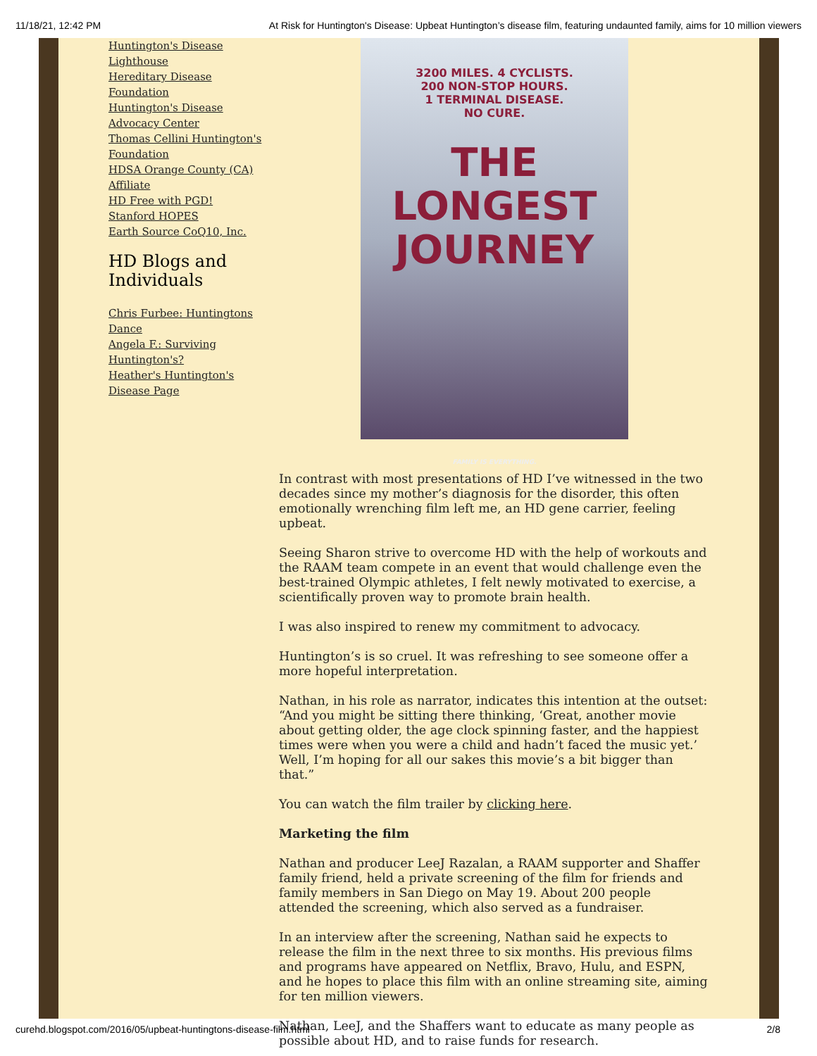11/18/21, 12:42 PM At Risk for Huntington's Disease: Upbeat Huntington’s disease film, featuring undaunted family, aims for 10 million viewers
Huntington's Disease Lighthouse
Hereditary Disease Foundation
Huntington's Disease Advocacy Center
Thomas Cellini Huntington's Foundation
HDSA Orange County (CA) Affiliate
HD Free with PGD!
Stanford HOPES
Earth Source CoQ10, Inc.
HD Blogs and Individuals
Chris Furbee: Huntingtons Dance
Angela F.: Surviving Huntington's?
Heather's Huntington's Disease Page
3200 MILES. 4 CYCLISTS.
200 NON-STOP HOURS.
1 TERMINAL DISEASE.
NO CURE.
THE
LONGEST
JOURNEY
FAMILY IS EVERYTHING.
In contrast with most presentations of HD I’ve witnessed in the two decades since my mother’s diagnosis for the disorder, this often emotionally wrenching film left me, an HD gene carrier, feeling upbeat.
Seeing Sharon strive to overcome HD with the help of workouts and the RAAM team compete in an event that would challenge even the best-trained Olympic athletes, I felt newly motivated to exercise, a scientifically proven way to promote brain health.
I was also inspired to renew my commitment to advocacy.
Huntington’s is so cruel. It was refreshing to see someone offer a more hopeful interpretation.
Nathan, in his role as narrator, indicates this intention at the outset: “And you might be sitting there thinking, ‘Great, another movie about getting older, the age clock spinning faster, and the happiest times were when you were a child and hadn’t faced the music yet.’ Well, I’m hoping for all our sakes this movie’s a bit bigger than that.”
You can watch the film trailer by clicking here.
Marketing the film
Nathan and producer LeeJ Razalan, a RAAM supporter and Shaffer family friend, held a private screening of the film for friends and family members in San Diego on May 19. About 200 people attended the screening, which also served as a fundraiser.
In an interview after the screening, Nathan said he expects to release the film in the next three to six months. His previous films and programs have appeared on Netflix, Bravo, Hulu, and ESPN, and he hopes to place this film with an online streaming site, aiming for ten million viewers.
Nathan, LeeJ, and the Shaffers want to educate as many people as possible about HD, and to raise funds for research.
curehd.blogspot.com/2016/05/upbeat-huntingtons-disease-film.html 2/8